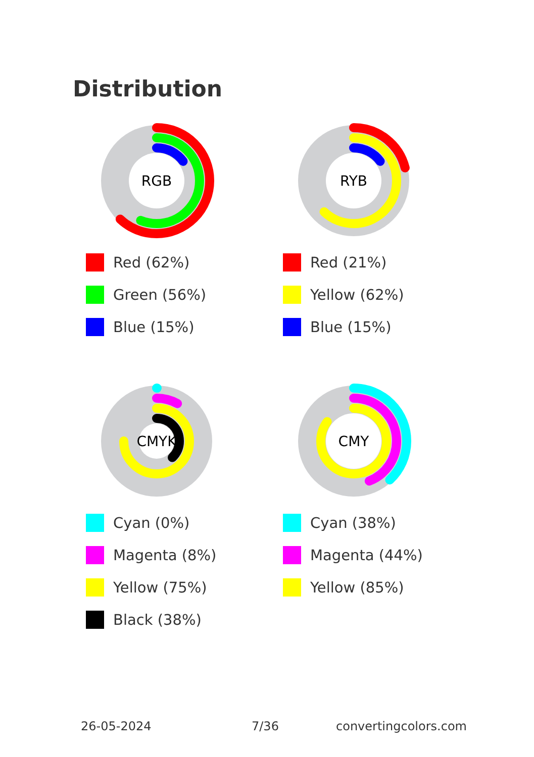Distribution
RGB
Red (62%)
Green (56%)
Blue (15%)
RYB
Red (21%)
Yellow (62%)
Blue (15%)
CMYK
Cyan (0%)
Magenta (8%)
Yellow (75%)
Black (38%)
CMY
Cyan (38%)
Magenta (44%)
Yellow (85%)
26-05-2024 7/36 convertingcolors.com